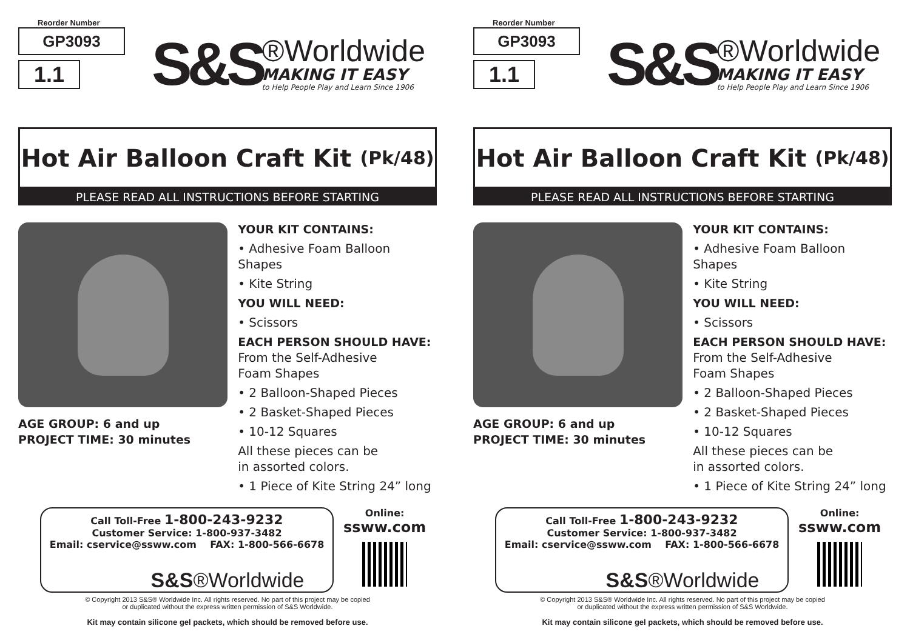Reorder Number
GP3093
1.1
S&S
®Worldwide
MAKING IT EASY
to Help People Play and Learn Since 1906
Hot Air Balloon Craft Kit (Pk/48)
PLEASE READ ALL INSTRUCTIONS BEFORE STARTING
AGE GROUP: 6 and up
PROJECT TIME: 30 minutes
YOUR KIT CONTAINS:
• Adhesive Foam Balloon Shapes
• Kite String
YOU WILL NEED:
• Scissors
EACH PERSON SHOULD HAVE:
From the Self-Adhesive
Foam Shapes
• 2 Balloon-Shaped Pieces
• 2 Basket-Shaped Pieces
• 10-12 Squares
All these pieces can be
in assorted colors.
• 1 Piece of Kite String 24” long
Call Toll-Free 1-800-243-9232
Customer Service: 1-800-937-3482
Email: cservice@ssww.com FAX: 1-800-566-6678
Online:
ssww.com
S&S®Worldwide
© Copyright 2013 S&S® Worldwide Inc. All rights reserved. No part of this project may be copied
or duplicated without the express written permission of S&S Worldwide.
Kit may contain silicone gel packets, which should be removed before use.
Reorder Number
GP3093
1.1
S&S
®Worldwide
MAKING IT EASY
to Help People Play and Learn Since 1906
Hot Air Balloon Craft Kit (Pk/48)
PLEASE READ ALL INSTRUCTIONS BEFORE STARTING
AGE GROUP: 6 and up
PROJECT TIME: 30 minutes
YOUR KIT CONTAINS:
• Adhesive Foam Balloon Shapes
• Kite String
YOU WILL NEED:
• Scissors
EACH PERSON SHOULD HAVE:
From the Self-Adhesive
Foam Shapes
• 2 Balloon-Shaped Pieces
• 2 Basket-Shaped Pieces
• 10-12 Squares
All these pieces can be
in assorted colors.
• 1 Piece of Kite String 24” long
Call Toll-Free 1-800-243-9232
Customer Service: 1-800-937-3482
Email: cservice@ssww.com FAX: 1-800-566-6678
Online:
ssww.com
S&S®Worldwide
© Copyright 2013 S&S® Worldwide Inc. All rights reserved. No part of this project may be copied
or duplicated without the express written permission of S&S Worldwide.
Kit may contain silicone gel packets, which should be removed before use.